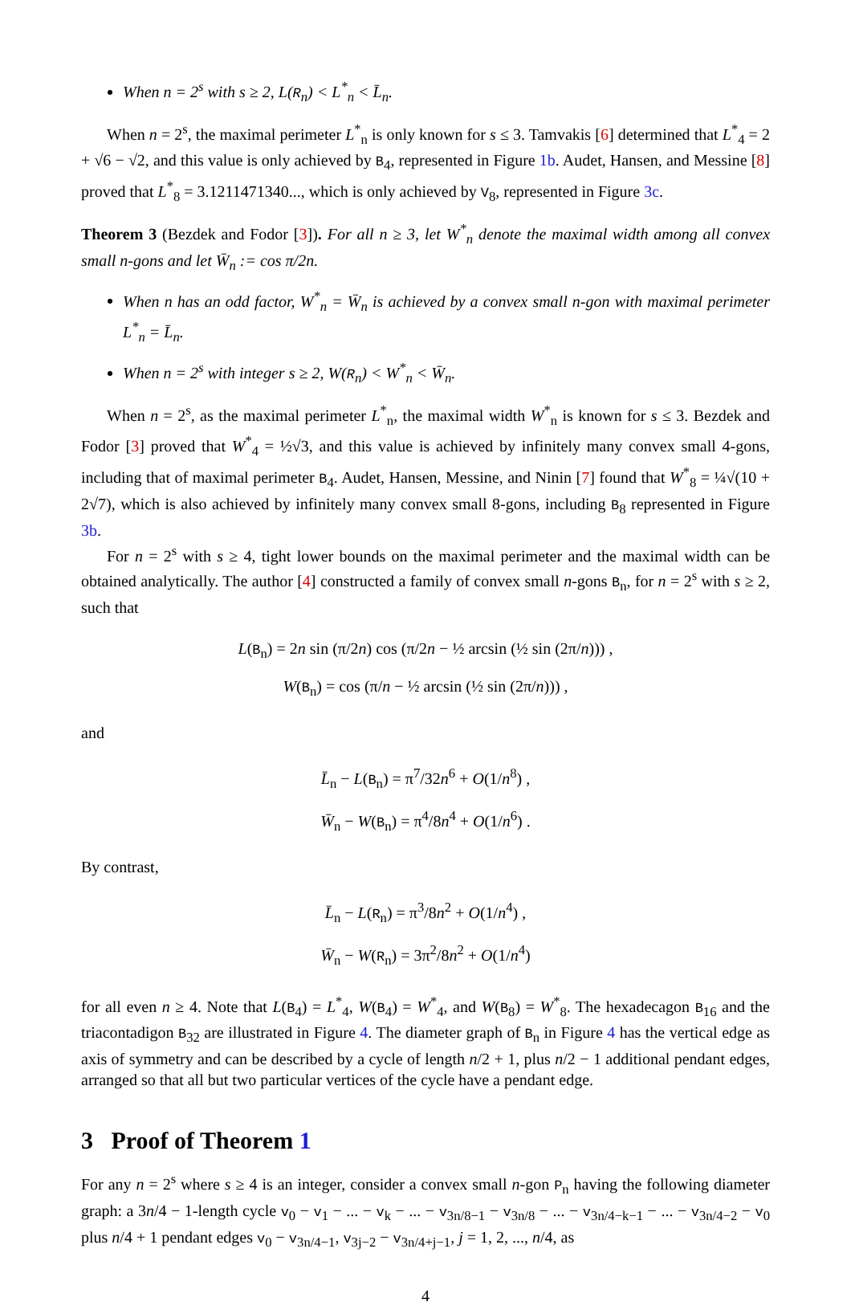When n = 2<sup>s</sup> with s ≥ 2, L(R<sub>n</sub>) < L<sup>*</sup><sub>n</sub> < L̄<sub>n</sub>.
When n = 2<sup>s</sup>, the maximal perimeter L<sup>*</sup><sub>n</sub> is only known for s ≤ 3. Tamvakis [6] determined that L<sup>*</sup><sub>4</sub> = 2 + √6 − √2, and this value is only achieved by B<sub>4</sub>, represented in Figure 1b. Audet, Hansen, and Messine [8] proved that L<sup>*</sup><sub>8</sub> = 3.1211471340..., which is only achieved by V<sub>8</sub>, represented in Figure 3c.
Theorem 3 (Bezdek and Fodor [3]). For all n ≥ 3, let W<sup>*</sup><sub>n</sub> denote the maximal width among all convex small n-gons and let W̄<sub>n</sub> := cos π/2n.
When n has an odd factor, W<sup>*</sup><sub>n</sub> = W̄<sub>n</sub> is achieved by a convex small n-gon with maximal perimeter L<sup>*</sup><sub>n</sub> = L̄<sub>n</sub>.
When n = 2<sup>s</sup> with integer s ≥ 2, W(R<sub>n</sub>) < W<sup>*</sup><sub>n</sub> < W̄<sub>n</sub>.
When n = 2<sup>s</sup>, as the maximal perimeter L<sup>*</sup><sub>n</sub>, the maximal width W<sup>*</sup><sub>n</sub> is known for s ≤ 3. Bezdek and Fodor [3] proved that W<sup>*</sup><sub>4</sub> = ½√3, and this value is achieved by infinitely many convex small 4-gons, including that of maximal perimeter B<sub>4</sub>. Audet, Hansen, Messine, and Ninin [7] found that W<sup>*</sup><sub>8</sub> = ¼√(10 + 2√7), which is also achieved by infinitely many convex small 8-gons, including B<sub>8</sub> represented in Figure 3b.
For n = 2<sup>s</sup> with s ≥ 4, tight lower bounds on the maximal perimeter and the maximal width can be obtained analytically. The author [4] constructed a family of convex small n-gons B<sub>n</sub>, for n = 2<sup>s</sup> with s ≥ 2, such that
L(B<sub>n</sub>) = 2n sin (π/2n) cos (π/2n − ½ arcsin (½ sin (2π/n))) ,
W(B<sub>n</sub>) = cos (π/n − ½ arcsin (½ sin (2π/n))) ,
and
L̄<sub>n</sub> − L(B<sub>n</sub>) = π<sup>7</sup>/32n<sup>6</sup> + O(1/n<sup>8</sup>) ,
W̄<sub>n</sub> − W(B<sub>n</sub>) = π<sup>4</sup>/8n<sup>4</sup> + O(1/n<sup>6</sup>) .
By contrast,
L̄<sub>n</sub> − L(R<sub>n</sub>) = π<sup>3</sup>/8n<sup>2</sup> + O(1/n<sup>4</sup>) ,
W̄<sub>n</sub> − W(R<sub>n</sub>) = 3π<sup>2</sup>/8n<sup>2</sup> + O(1/n<sup>4</sup>)
for all even n ≥ 4. Note that L(B<sub>4</sub>) = L<sup>*</sup><sub>4</sub>, W(B<sub>4</sub>) = W<sup>*</sup><sub>4</sub>, and W(B<sub>8</sub>) = W<sup>*</sup><sub>8</sub>. The hexadecagon B<sub>16</sub> and the triacontadigon B<sub>32</sub> are illustrated in Figure 4. The diameter graph of B<sub>n</sub> in Figure 4 has the vertical edge as axis of symmetry and can be described by a cycle of length n/2 + 1, plus n/2 − 1 additional pendant edges, arranged so that all but two particular vertices of the cycle have a pendant edge.
3 Proof of Theorem 1
For any n = 2<sup>s</sup> where s ≥ 4 is an integer, consider a convex small n-gon P<sub>n</sub> having the following diameter graph: a 3n/4 − 1-length cycle v<sub>0</sub> − v<sub>1</sub> − ... − v<sub>k</sub> − ... − v<sub>3n/8−1</sub> − v<sub>3n/8</sub> − ... − v<sub>3n/4−k−1</sub> − ... − v<sub>3n/4−2</sub> − v<sub>0</sub> plus n/4 + 1 pendant edges v<sub>0</sub> − v<sub>3n/4−1</sub>, v<sub>3j−2</sub> − v<sub>3n/4+j−1</sub>, j = 1, 2, ..., n/4, as
4